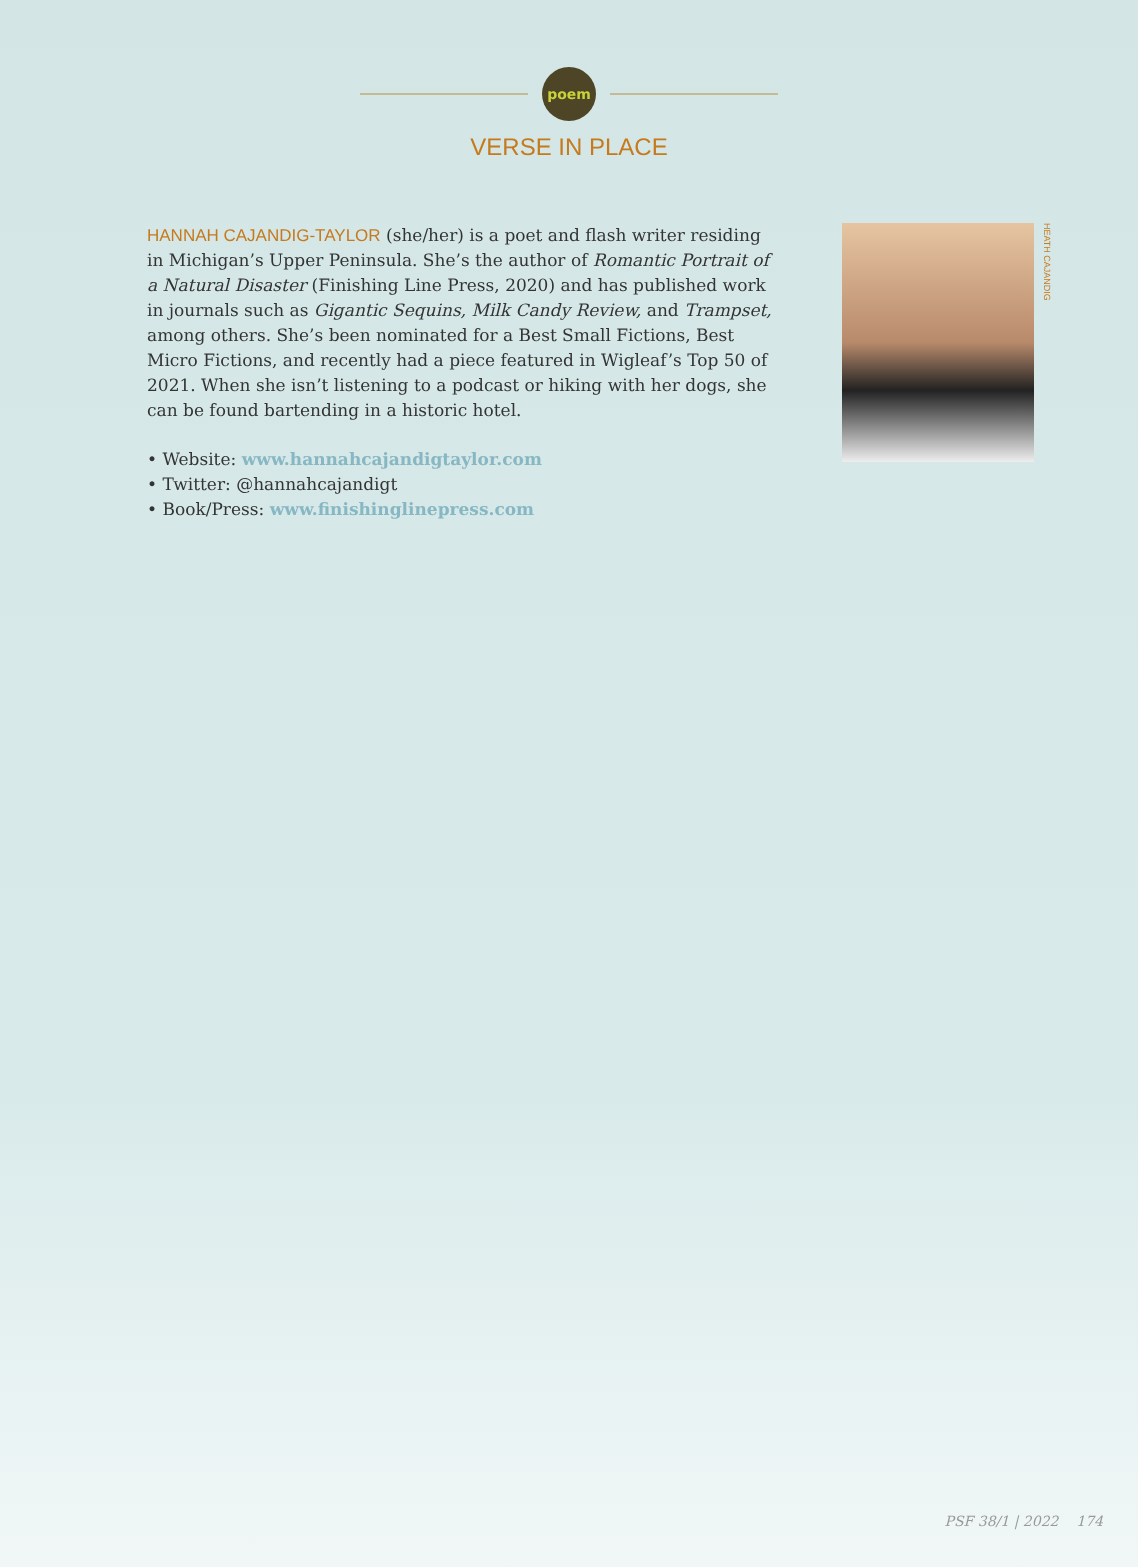poem
VERSE IN PLACE
HANNAH CAJANDIG-TAYLOR (she/her) is a poet and flash writer residing in Michigan’s Upper Peninsula. She’s the author of Romantic Portrait of a Natural Disaster (Finishing Line Press, 2020) and has published work in journals such as Gigantic Sequins, Milk Candy Review, and Trampset, among others. She’s been nominated for a Best Small Fictions, Best Micro Fictions, and recently had a piece featured in Wigleaf’s Top 50 of 2021. When she isn’t listening to a podcast or hiking with her dogs, she can be found bartending in a historic hotel.
• Website: www.hannahcajandigtaylor.com
• Twitter: @hannahcajandigt
• Book/Press: www.finishinglinepress.com
HEATH CAJANDIG
PSF 38/1 | 2022 174